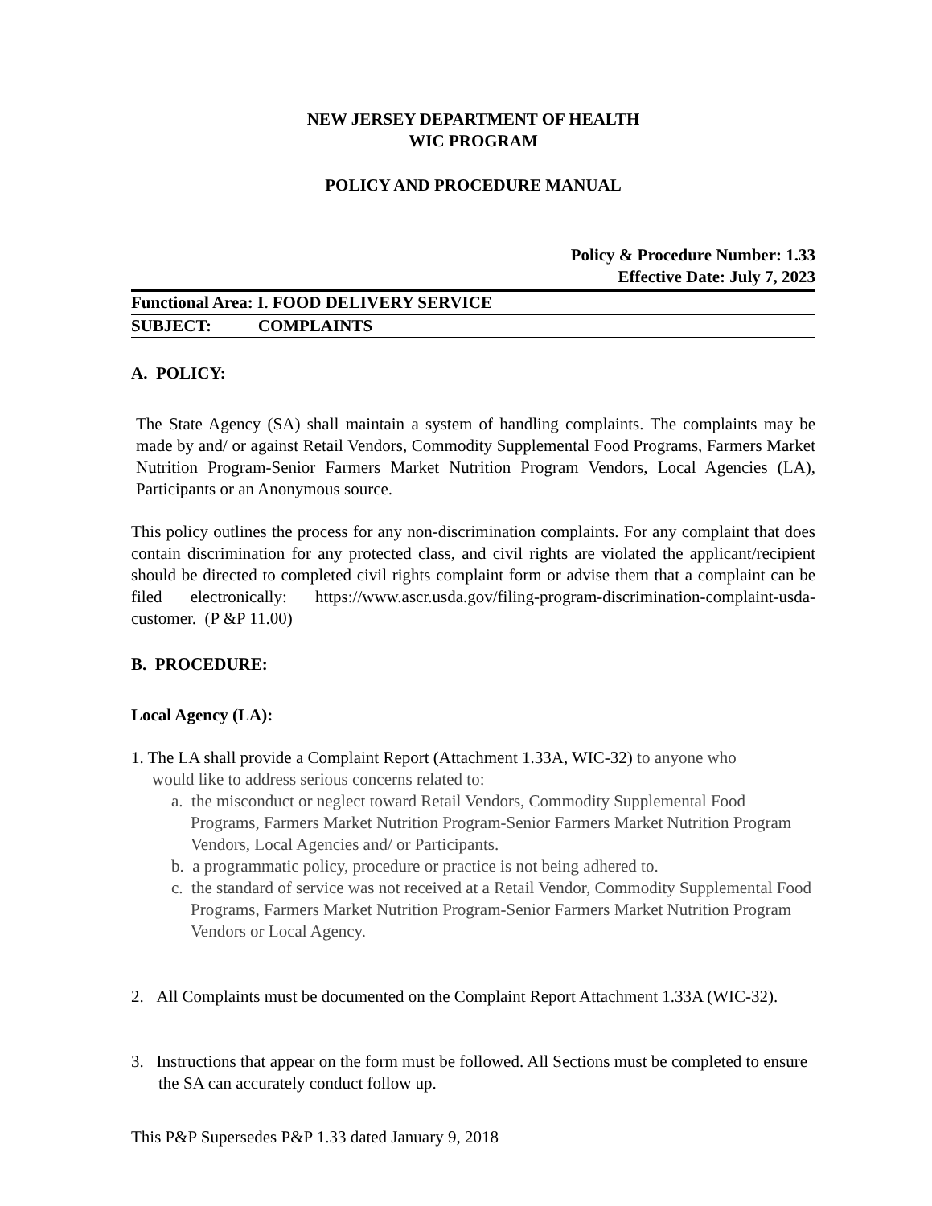NEW JERSEY DEPARTMENT OF HEALTH
WIC PROGRAM
POLICY AND PROCEDURE MANUAL
Policy & Procedure Number: 1.33
Effective Date: July 7, 2023
Functional Area: I. FOOD DELIVERY SERVICE
SUBJECT: COMPLAINTS
A. POLICY:
The State Agency (SA) shall maintain a system of handling complaints. The complaints may be made by and/ or against Retail Vendors, Commodity Supplemental Food Programs, Farmers Market Nutrition Program-Senior Farmers Market Nutrition Program Vendors, Local Agencies (LA), Participants or an Anonymous source.
This policy outlines the process for any non-discrimination complaints. For any complaint that does contain discrimination for any protected class, and civil rights are violated the applicant/recipient should be directed to completed civil rights complaint form or advise them that a complaint can be filed electronically: https://www.ascr.usda.gov/filing-program-discrimination-complaint-usda-customer. (P &P 11.00)
B. PROCEDURE:
Local Agency (LA):
1. The LA shall provide a Complaint Report (Attachment 1.33A, WIC-32) to anyone who
would like to address serious concerns related to:
a. the misconduct or neglect toward Retail Vendors, Commodity Supplemental Food Programs, Farmers Market Nutrition Program-Senior Farmers Market Nutrition Program Vendors, Local Agencies and/ or Participants.
b. a programmatic policy, procedure or practice is not being adhered to.
c. the standard of service was not received at a Retail Vendor, Commodity Supplemental Food Programs, Farmers Market Nutrition Program-Senior Farmers Market Nutrition Program Vendors or Local Agency.
2. All Complaints must be documented on the Complaint Report Attachment 1.33A (WIC-32).
3. Instructions that appear on the form must be followed. All Sections must be completed to ensure the SA can accurately conduct follow up.
This P&P Supersedes P&P 1.33 dated January 9, 2018